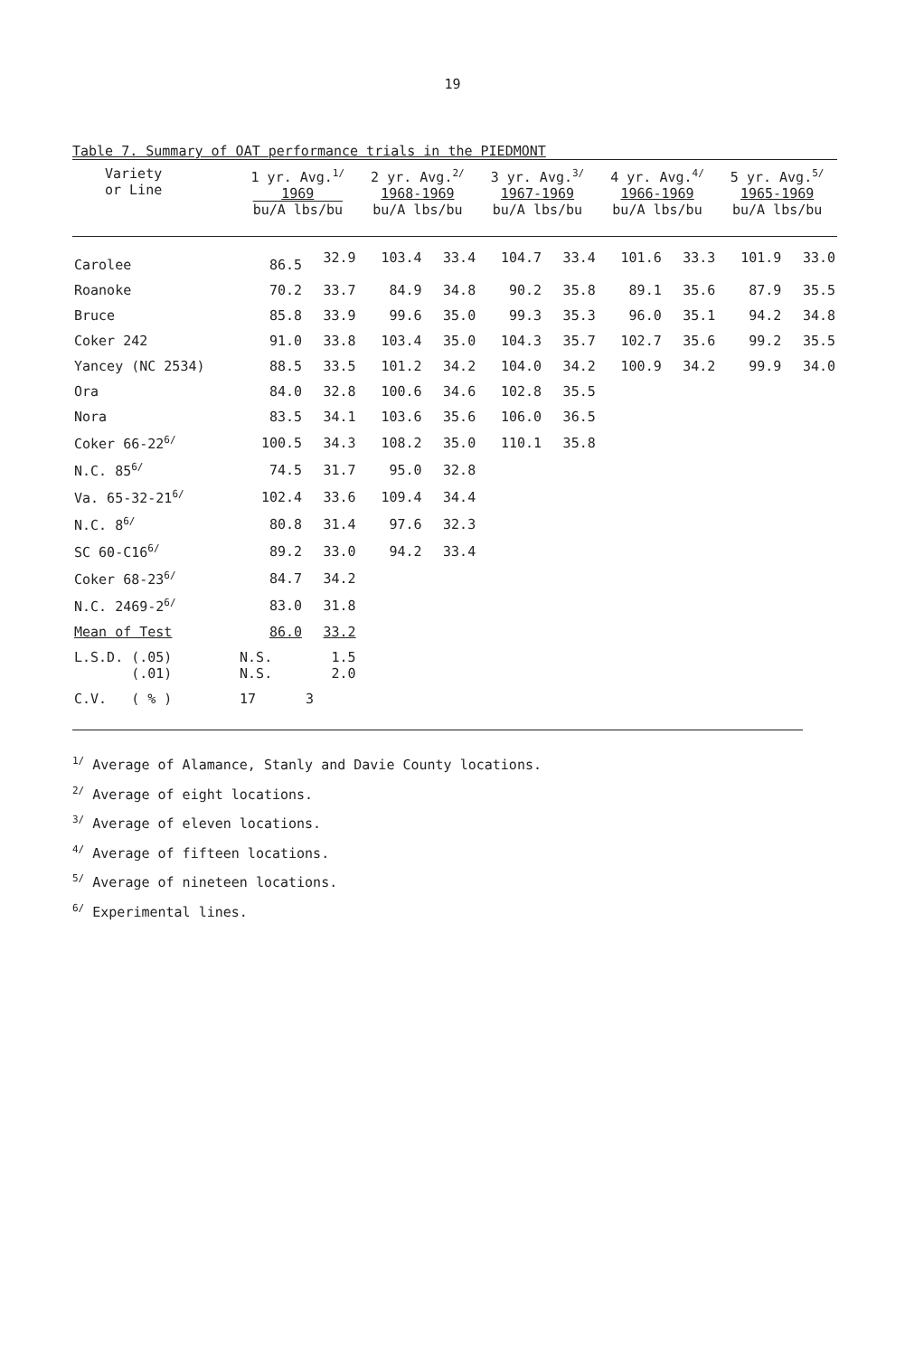19
Table 7. Summary of OAT performance trials in the PIEDMONT
| Variety or Line | 1 yr. Avg.<sup>1/</sup> 1969 bu/A lbs/bu | | 2 yr. Avg.<sup>2/</sup> 1968-1969 bu/A lbs/bu | | 3 yr. Avg.<sup>3/</sup> 1967-1969 bu/A lbs/bu | | 4 yr. Avg.<sup>4/</sup> 1966-1969 bu/A lbs/bu | | 5 yr. Avg.<sup>5/</sup> 1965-1969 bu/A lbs/bu | |
| --- | --- | --- | --- | --- | --- | --- | --- | --- | --- | --- |
| Carolee | 86.5 | 32.9 | 103.4 | 33.4 | 104.7 | 33.4 | 101.6 | 33.3 | 101.9 | 33.0 |
| Roanoke | 70.2 | 33.7 | 84.9 | 34.8 | 90.2 | 35.8 | 89.1 | 35.6 | 87.9 | 35.5 |
| Bruce | 85.8 | 33.9 | 99.6 | 35.0 | 99.3 | 35.3 | 96.0 | 35.1 | 94.2 | 34.8 |
| Coker 242 | 91.0 | 33.8 | 103.4 | 35.0 | 104.3 | 35.7 | 102.7 | 35.6 | 99.2 | 35.5 |
| Yancey (NC 2534) | 88.5 | 33.5 | 101.2 | 34.2 | 104.0 | 34.2 | 100.9 | 34.2 | 99.9 | 34.0 |
| Ora | 84.0 | 32.8 | 100.6 | 34.6 | 102.8 | 35.5 | | | | |
| Nora | 83.5 | 34.1 | 103.6 | 35.6 | 106.0 | 36.5 | | | | |
| Coker 66-22<sup>6/</sup> | 100.5 | 34.3 | 108.2 | 35.0 | 110.1 | 35.8 | | | | |
| N.C. 85<sup>6/</sup> | 74.5 | 31.7 | 95.0 | 32.8 | | | | | | |
| Va. 65-32-21<sup>6/</sup> | 102.4 | 33.6 | 109.4 | 34.4 | | | | | | |
| N.C. 8<sup>6/</sup> | 80.8 | 31.4 | 97.6 | 32.3 | | | | | | |
| SC 60-C16<sup>6/</sup> | 89.2 | 33.0 | 94.2 | 33.4 | | | | | | |
| Coker 68-23<sup>6/</sup> | 84.7 | 34.2 | | | | | | | | |
| N.C. 2469-2<sup>6/</sup> | 83.0 | 31.8 | | | | | | | | |
| Mean of Test | 86.0 | 33.2 | | | | | | | | |
| L.S.D. (.05) (.01) | N.S. N.S. | 1.5 2.0 | | | | | | | | |
| C.V. ( % ) | 17 | 3 | | | | | | | | |
<sup>1/</sup> Average of Alamance, Stanly and Davie County locations.
<sup>2/</sup> Average of eight locations.
<sup>3/</sup> Average of eleven locations.
<sup>4/</sup> Average of fifteen locations.
<sup>5/</sup> Average of nineteen locations.
<sup>6/</sup> Experimental lines.